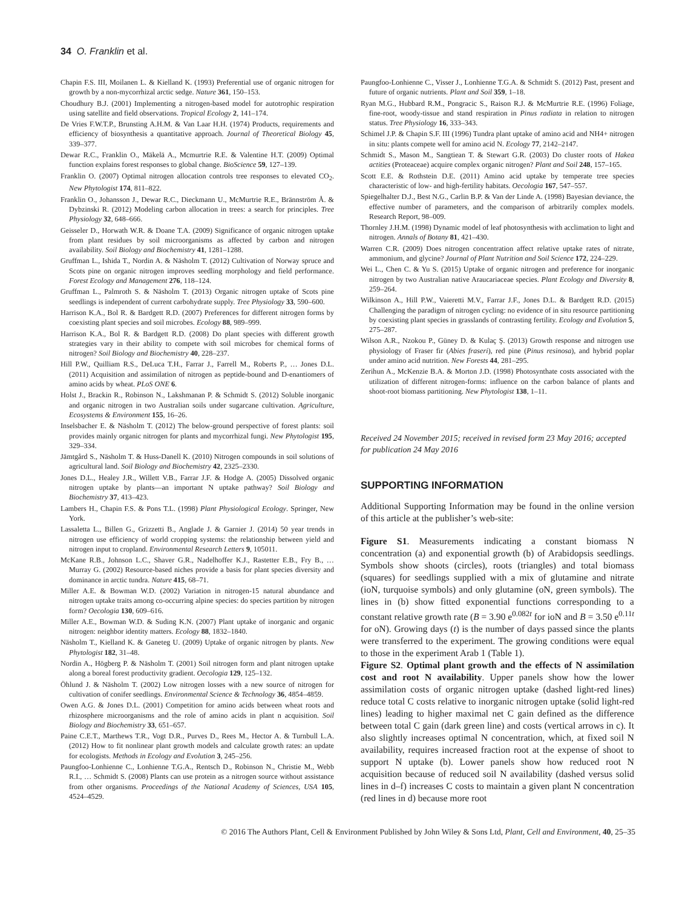34 O. Franklin et al.
Chapin F.S. III, Moilanen L. & Kielland K. (1993) Preferential use of organic nitrogen for growth by a non-mycorrhizal arctic sedge. Nature 361, 150–153.
Choudhury B.J. (2001) Implementing a nitrogen-based model for autotrophic respiration using satellite and field observations. Tropical Ecology 2, 141–174.
De Vries F.W.T.P., Brunsting A.H.M. & Van Laar H.H. (1974) Products, requirements and efficiency of biosynthesis a quantitative approach. Journal of Theoretical Biology 45, 339–377.
Dewar R.C., Franklin O., Mäkelä A., Mcmurtrie R.E. & Valentine H.T. (2009) Optimal function explains forest responses to global change. BioScience 59, 127–139.
Franklin O. (2007) Optimal nitrogen allocation controls tree responses to elevated CO<sub>2</sub>. New Phytologist 174, 811–822.
Franklin O., Johansson J., Dewar R.C., Dieckmann U., McMurtrie R.E., Brännström Å. & Dybzinski R. (2012) Modeling carbon allocation in trees: a search for principles. Tree Physiology 32, 648–666.
Geisseler D., Horwath W.R. & Doane T.A. (2009) Significance of organic nitrogen uptake from plant residues by soil microorganisms as affected by carbon and nitrogen availability. Soil Biology and Biochemistry 41, 1281–1288.
Gruffman L., Ishida T., Nordin A. & Näsholm T. (2012) Cultivation of Norway spruce and Scots pine on organic nitrogen improves seedling morphology and field performance. Forest Ecology and Management 276, 118–124.
Gruffman L., Palmroth S. & Näsholm T. (2013) Organic nitrogen uptake of Scots pine seedlings is independent of current carbohydrate supply. Tree Physiology 33, 590–600.
Harrison K.A., Bol R. & Bardgett R.D. (2007) Preferences for different nitrogen forms by coexisting plant species and soil microbes. Ecology 88, 989–999.
Harrison K.A., Bol R. & Bardgett R.D. (2008) Do plant species with different growth strategies vary in their ability to compete with soil microbes for chemical forms of nitrogen? Soil Biology and Biochemistry 40, 228–237.
Hill P.W., Quilliam R.S., DeLuca T.H., Farrar J., Farrell M., Roberts P., … Jones D.L. (2011) Acquisition and assimilation of nitrogen as peptide-bound and D-enantiomers of amino acids by wheat. PLoS ONE 6.
Holst J., Brackin R., Robinson N., Lakshmanan P. & Schmidt S. (2012) Soluble inorganic and organic nitrogen in two Australian soils under sugarcane cultivation. Agriculture, Ecosystems & Environment 155, 16–26.
Inselsbacher E. & Näsholm T. (2012) The below-ground perspective of forest plants: soil provides mainly organic nitrogen for plants and mycorrhizal fungi. New Phytologist 195, 329–334.
Jämtgård S., Näsholm T. & Huss-Danell K. (2010) Nitrogen compounds in soil solutions of agricultural land. Soil Biology and Biochemistry 42, 2325–2330.
Jones D.L., Healey J.R., Willett V.B., Farrar J.F. & Hodge A. (2005) Dissolved organic nitrogen uptake by plants—an important N uptake pathway? Soil Biology and Biochemistry 37, 413–423.
Lambers H., Chapin F.S. & Pons T.L. (1998) Plant Physiological Ecology. Springer, New York.
Lassaletta L., Billen G., Grizzetti B., Anglade J. & Garnier J. (2014) 50 year trends in nitrogen use efficiency of world cropping systems: the relationship between yield and nitrogen input to cropland. Environmental Research Letters 9, 105011.
McKane R.B., Johnson L.C., Shaver G.R., Nadelhoffer K.J., Rastetter E.B., Fry B., … Murray G. (2002) Resource-based niches provide a basis for plant species diversity and dominance in arctic tundra. Nature 415, 68–71.
Miller A.E. & Bowman W.D. (2002) Variation in nitrogen-15 natural abundance and nitrogen uptake traits among co-occurring alpine species: do species partition by nitrogen form? Oecologia 130, 609–616.
Miller A.E., Bowman W.D. & Suding K.N. (2007) Plant uptake of inorganic and organic nitrogen: neighbor identity matters. Ecology 88, 1832–1840.
Näsholm T., Kielland K. & Ganeteg U. (2009) Uptake of organic nitrogen by plants. New Phytologist 182, 31–48.
Nordin A., Högberg P. & Näsholm T. (2001) Soil nitrogen form and plant nitrogen uptake along a boreal forest productivity gradient. Oecologia 129, 125–132.
Öhlund J. & Näsholm T. (2002) Low nitrogen losses with a new source of nitrogen for cultivation of conifer seedlings. Environmental Science & Technology 36, 4854–4859.
Owen A.G. & Jones D.L. (2001) Competition for amino acids between wheat roots and rhizosphere microorganisms and the role of amino acids in plant n acquisition. Soil Biology and Biochemistry 33, 651–657.
Paine C.E.T., Marthews T.R., Vogt D.R., Purves D., Rees M., Hector A. & Turnbull L.A. (2012) How to fit nonlinear plant growth models and calculate growth rates: an update for ecologists. Methods in Ecology and Evolution 3, 245–256.
Paungfoo-Lonhienne C., Lonhienne T.G.A., Rentsch D., Robinson N., Christie M., Webb R.I., … Schmidt S. (2008) Plants can use protein as a nitrogen source without assistance from other organisms. Proceedings of the National Academy of Sciences, USA 105, 4524–4529.
Paungfoo-Lonhienne C., Visser J., Lonhienne T.G.A. & Schmidt S. (2012) Past, present and future of organic nutrients. Plant and Soil 359, 1–18.
Ryan M.G., Hubbard R.M., Pongracic S., Raison R.J. & McMurtrie R.E. (1996) Foliage, fine-root, woody-tissue and stand respiration in Pinus radiata in relation to nitrogen status. Tree Physiology 16, 333–343.
Schimel J.P. & Chapin S.F. III (1996) Tundra plant uptake of amino acid and NH4+ nitrogen in situ: plants compete well for amino acid N. Ecology 77, 2142–2147.
Schmidt S., Mason M., Sangtiean T. & Stewart G.R. (2003) Do cluster roots of Hakea actities (Proteaceae) acquire complex organic nitrogen? Plant and Soil 248, 157–165.
Scott E.E. & Rothstein D.E. (2011) Amino acid uptake by temperate tree species characteristic of low- and high-fertility habitats. Oecologia 167, 547–557.
Spiegelhalter D.J., Best N.G., Carlin B.P. & Van der Linde A. (1998) Bayesian deviance, the effective number of parameters, and the comparison of arbitrarily complex models. Research Report, 98–009.
Thornley J.H.M. (1998) Dynamic model of leaf photosynthesis with acclimation to light and nitrogen. Annals of Botany 81, 421–430.
Warren C.R. (2009) Does nitrogen concentration affect relative uptake rates of nitrate, ammonium, and glycine? Journal of Plant Nutrition and Soil Science 172, 224–229.
Wei L., Chen C. & Yu S. (2015) Uptake of organic nitrogen and preference for inorganic nitrogen by two Australian native Araucariaceae species. Plant Ecology and Diversity 8, 259–264.
Wilkinson A., Hill P.W., Vaieretti M.V., Farrar J.F., Jones D.L. & Bardgett R.D. (2015) Challenging the paradigm of nitrogen cycling: no evidence of in situ resource partitioning by coexisting plant species in grasslands of contrasting fertility. Ecology and Evolution 5, 275–287.
Wilson A.R., Nzokou P., Güney D. & Kulaç Ş. (2013) Growth response and nitrogen use physiology of Fraser fir (Abies fraseri), red pine (Pinus resinosa), and hybrid poplar under amino acid nutrition. New Forests 44, 281–295.
Zerihun A., McKenzie B.A. & Morton J.D. (1998) Photosynthate costs associated with the utilization of different nitrogen-forms: influence on the carbon balance of plants and shoot-root biomass partitioning. New Phytologist 138, 1–11.
Received 24 November 2015; received in revised form 23 May 2016; accepted for publication 24 May 2016
SUPPORTING INFORMATION
Additional Supporting Information may be found in the online version of this article at the publisher’s web-site:
Figure S1. Measurements indicating a constant biomass N concentration (a) and exponential growth (b) of Arabidopsis seedlings. Symbols show shoots (circles), roots (triangles) and total biomass (squares) for seedlings supplied with a mix of glutamine and nitrate (ioN, turquoise symbols) and only glutamine (oN, green symbols). The lines in (b) show fitted exponential functions corresponding to a constant relative growth rate (B = 3.90 e<sup>0.082t</sup> for ioN and B = 3.50 e<sup>0.11t</sup> for oN). Growing days (t) is the number of days passed since the plants were transferred to the experiment. The growing conditions were equal to those in the experiment Arab 1 (Table 1).
Figure S2. Optimal plant growth and the effects of N assimilation cost and root N availability. Upper panels show how the lower assimilation costs of organic nitrogen uptake (dashed light-red lines) reduce total C costs relative to inorganic nitrogen uptake (solid light-red lines) leading to higher maximal net C gain defined as the difference between total C gain (dark green line) and costs (vertical arrows in c). It also slightly increases optimal N concentration, which, at fixed soil N availability, requires increased fraction root at the expense of shoot to support N uptake (b). Lower panels show how reduced root N acquisition because of reduced soil N availability (dashed versus solid lines in d–f) increases C costs to maintain a given plant N concentration (red lines in d) because more root
© 2016 The Authors Plant, Cell & Environment Published by John Wiley & Sons Ltd, Plant, Cell and Environment, 40, 25–35